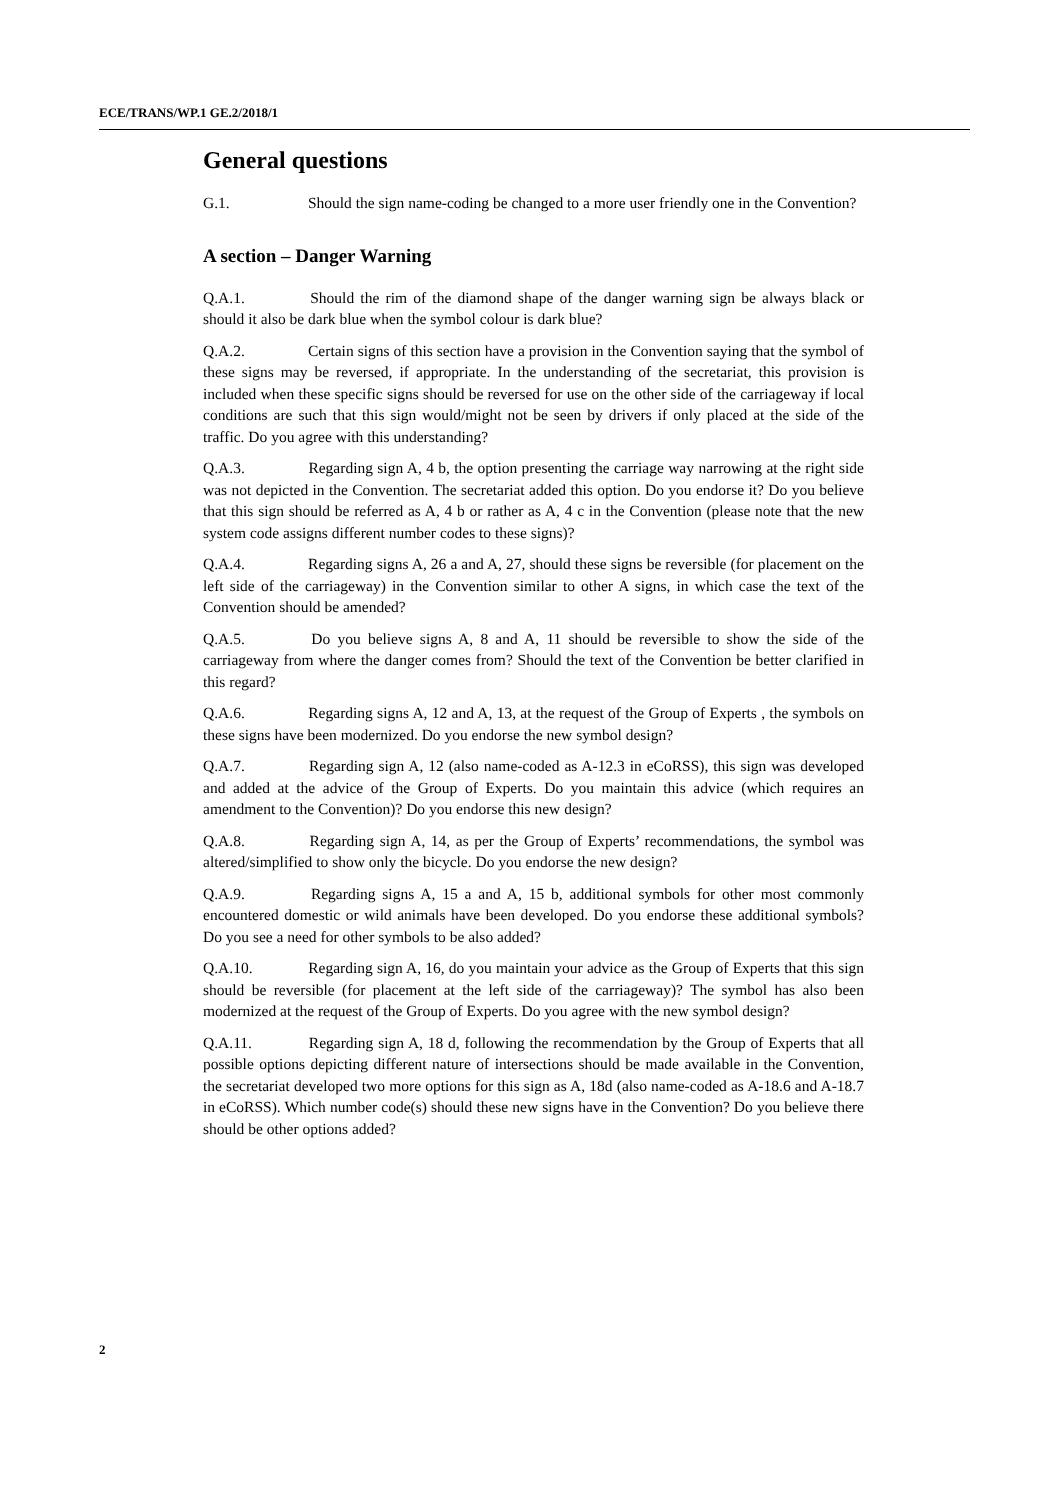ECE/TRANS/WP.1 GE.2/2018/1
General questions
G.1. Should the sign name-coding be changed to a more user friendly one in the Convention?
A section – Danger Warning
Q.A.1. Should the rim of the diamond shape of the danger warning sign be always black or should it also be dark blue when the symbol colour is dark blue?
Q.A.2. Certain signs of this section have a provision in the Convention saying that the symbol of these signs may be reversed, if appropriate. In the understanding of the secretariat, this provision is included when these specific signs should be reversed for use on the other side of the carriageway if local conditions are such that this sign would/might not be seen by drivers if only placed at the side of the traffic. Do you agree with this understanding?
Q.A.3. Regarding sign A, 4 b, the option presenting the carriage way narrowing at the right side was not depicted in the Convention. The secretariat added this option. Do you endorse it? Do you believe that this sign should be referred as A, 4 b or rather as A, 4 c in the Convention (please note that the new system code assigns different number codes to these signs)?
Q.A.4. Regarding signs A, 26 a and A, 27, should these signs be reversible (for placement on the left side of the carriageway) in the Convention similar to other A signs, in which case the text of the Convention should be amended?
Q.A.5. Do you believe signs A, 8 and A, 11 should be reversible to show the side of the carriageway from where the danger comes from? Should the text of the Convention be better clarified in this regard?
Q.A.6. Regarding signs A, 12 and A, 13, at the request of the Group of Experts , the symbols on these signs have been modernized. Do you endorse the new symbol design?
Q.A.7. Regarding sign A, 12 (also name-coded as A-12.3 in eCoRSS), this sign was developed and added at the advice of the Group of Experts. Do you maintain this advice (which requires an amendment to the Convention)? Do you endorse this new design?
Q.A.8. Regarding sign A, 14, as per the Group of Experts’ recommendations, the symbol was altered/simplified to show only the bicycle. Do you endorse the new design?
Q.A.9. Regarding signs A, 15 a and A, 15 b, additional symbols for other most commonly encountered domestic or wild animals have been developed. Do you endorse these additional symbols? Do you see a need for other symbols to be also added?
Q.A.10. Regarding sign A, 16, do you maintain your advice as the Group of Experts that this sign should be reversible (for placement at the left side of the carriageway)? The symbol has also been modernized at the request of the Group of Experts. Do you agree with the new symbol design?
Q.A.11. Regarding sign A, 18 d, following the recommendation by the Group of Experts that all possible options depicting different nature of intersections should be made available in the Convention, the secretariat developed two more options for this sign as A, 18d (also name-coded as A-18.6 and A-18.7 in eCoRSS). Which number code(s) should these new signs have in the Convention? Do you believe there should be other options added?
2